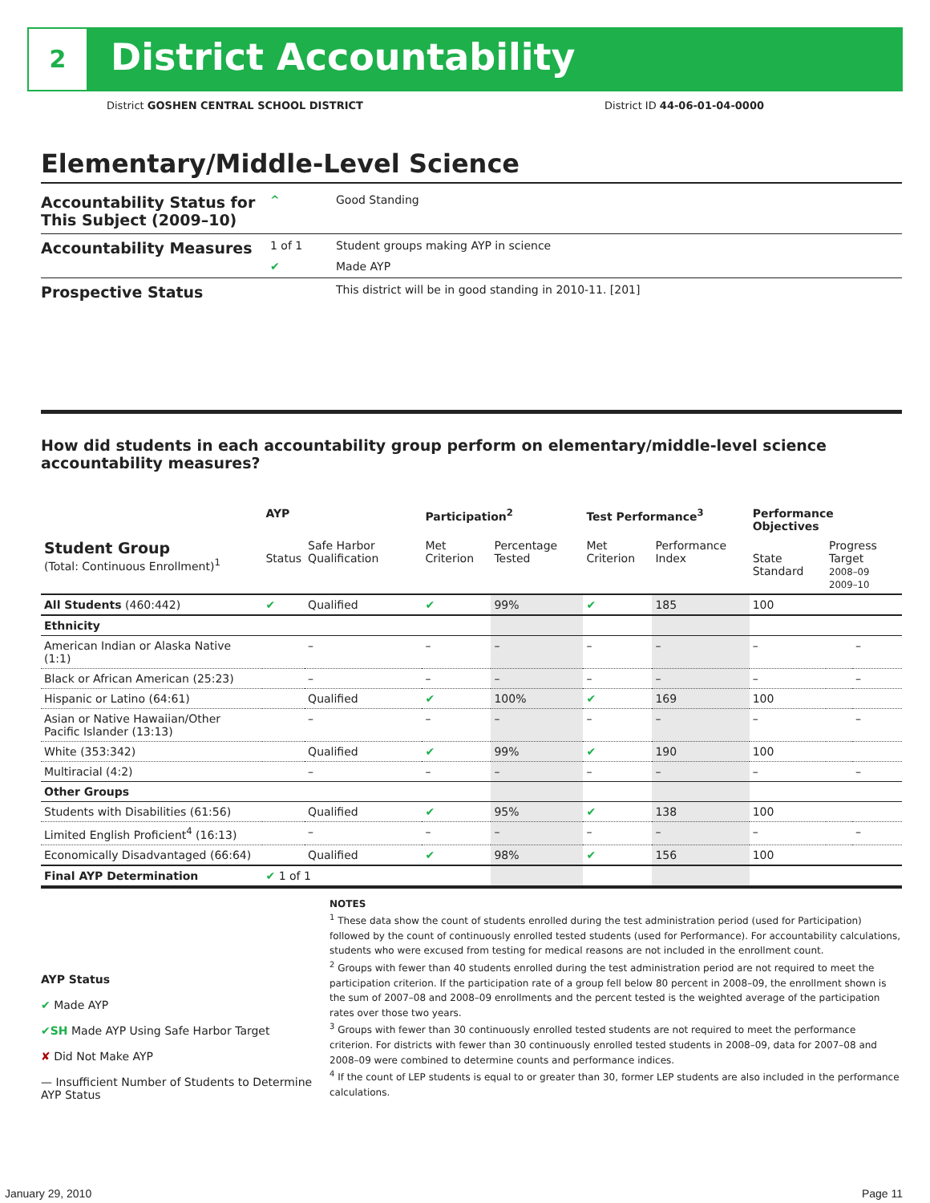2 District Accountability
District GOSHEN CENTRAL SCHOOL DISTRICT District ID 44-06-01-04-0000
Elementary/Middle-Level Science
Accountability Status for This Subject (2009–10)
^ Good Standing
Accountability Measures
1 of 1 Student groups making AYP in science
✔ Made AYP
Prospective Status
This district will be in good standing in 2010-11. [201]
How did students in each accountability group perform on elementary/middle-level science accountability measures?
| | AYP | | Participation<sup>2</sup> | | Test Performance<sup>3</sup> | | Performance Objectives | | |
| --- | --- | --- | --- | --- | --- | --- | --- | --- | --- |
| Student Group (Total: Continuous Enrollment)<sup>1</sup> | Status | Safe Harbor Qualification | Met Criterion | Percentage Tested | Met Criterion | Performance Index | State Standard | Progress Target 2008–09 2009–10 | |
| All Students (460:442) | ✔ | Qualified | ✔ | 99% | ✔ | 185 | 100 | | |
| Ethnicity | | | | | | | | | |
| American Indian or Alaska Native (1:1) | | – | – | – | – | – | – | | – |
| Black or African American (25:23) | | – | – | – | – | – | – | | – |
| Hispanic or Latino (64:61) | | Qualified | ✔ | 100% | ✔ | 169 | 100 | | |
| Asian or Native Hawaiian/Other Pacific Islander (13:13) | | – | – | – | – | – | – | | – |
| White (353:342) | | Qualified | ✔ | 99% | ✔ | 190 | 100 | | |
| Multiracial (4:2) | | – | – | – | – | – | – | | – |
| Other Groups | | | | | | | | | |
| Students with Disabilities (61:56) | | Qualified | ✔ | 95% | ✔ | 138 | 100 | | |
| Limited English Proficient<sup>4</sup> (16:13) | | – | – | – | – | – | – | | – |
| Economically Disadvantaged (66:64) | | Qualified | ✔ | 98% | ✔ | 156 | 100 | | |
| Final AYP Determination | ✔ 1 of 1 | | | | | | | | |
AYP Status
✔ Made AYP
✔SH Made AYP Using Safe Harbor Target
✘ Did Not Make AYP
— Insufficient Number of Students to Determine AYP Status
NOTES
<sup>1</sup> These data show the count of students enrolled during the test administration period (used for Participation) followed by the count of continuously enrolled tested students (used for Performance). For accountability calculations, students who were excused from testing for medical reasons are not included in the enrollment count.
<sup>2</sup> Groups with fewer than 40 students enrolled during the test administration period are not required to meet the participation criterion. If the participation rate of a group fell below 80 percent in 2008–09, the enrollment shown is the sum of 2007–08 and 2008–09 enrollments and the percent tested is the weighted average of the participation rates over those two years.
<sup>3</sup> Groups with fewer than 30 continuously enrolled tested students are not required to meet the performance criterion. For districts with fewer than 30 continuously enrolled tested students in 2008–09, data for 2007–08 and 2008–09 were combined to determine counts and performance indices.
<sup>4</sup> If the count of LEP students is equal to or greater than 30, former LEP students are also included in the performance calculations.
January 29, 2010 Page 11